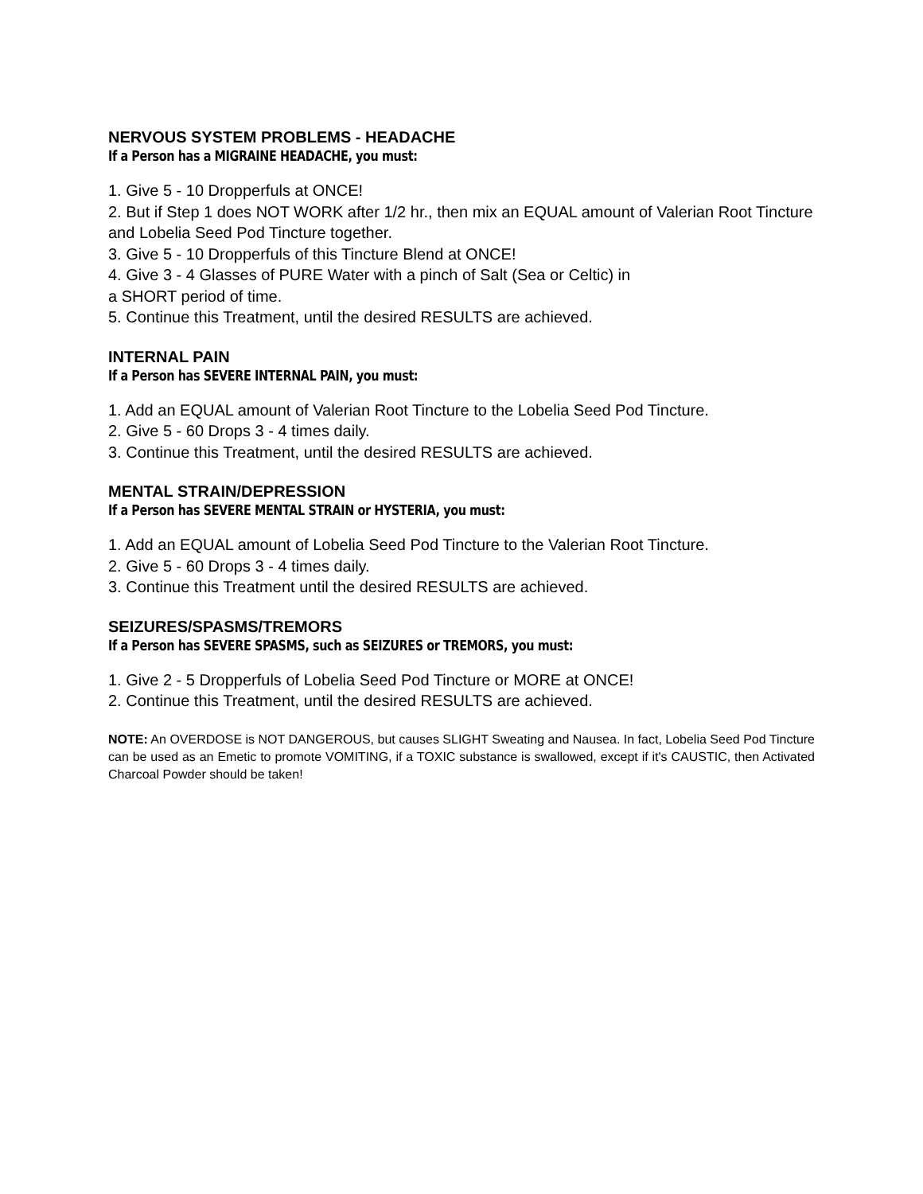NERVOUS SYSTEM PROBLEMS - HEADACHE
If a Person has a MIGRAINE HEADACHE, you must:
1. Give 5 - 10 Dropperfuls at ONCE!
2. But if Step 1 does NOT WORK after 1/2 hr., then mix an EQUAL amount of Valerian Root Tincture and Lobelia Seed Pod Tincture together.
3. Give 5 - 10 Dropperfuls of this Tincture Blend at ONCE!
4. Give 3 - 4 Glasses of PURE Water with a pinch of Salt (Sea or Celtic) in
a SHORT period of time.
5. Continue this Treatment, until the desired RESULTS are achieved.
INTERNAL PAIN
If a Person has SEVERE INTERNAL PAIN, you must:
1. Add an EQUAL amount of Valerian Root Tincture to the Lobelia Seed Pod Tincture.
2. Give 5 - 60 Drops 3 - 4 times daily.
3. Continue this Treatment, until the desired RESULTS are achieved.
MENTAL STRAIN/DEPRESSION
If a Person has SEVERE MENTAL STRAIN or HYSTERIA, you must:
1. Add an EQUAL amount of Lobelia Seed Pod Tincture to the Valerian Root Tincture.
2. Give 5 - 60 Drops 3 - 4 times daily.
3. Continue this Treatment until the desired RESULTS are achieved.
SEIZURES/SPASMS/TREMORS
If a Person has SEVERE SPASMS, such as SEIZURES or TREMORS, you must:
1. Give 2 - 5 Dropperfuls of Lobelia Seed Pod Tincture or MORE at ONCE!
2. Continue this Treatment, until the desired RESULTS are achieved.
NOTE: An OVERDOSE is NOT DANGEROUS, but causes SLIGHT Sweating and Nausea. In fact, Lobelia Seed Pod Tincture can be used as an Emetic to promote VOMITING, if a TOXIC substance is swallowed, except if it's CAUSTIC, then Activated Charcoal Powder should be taken!